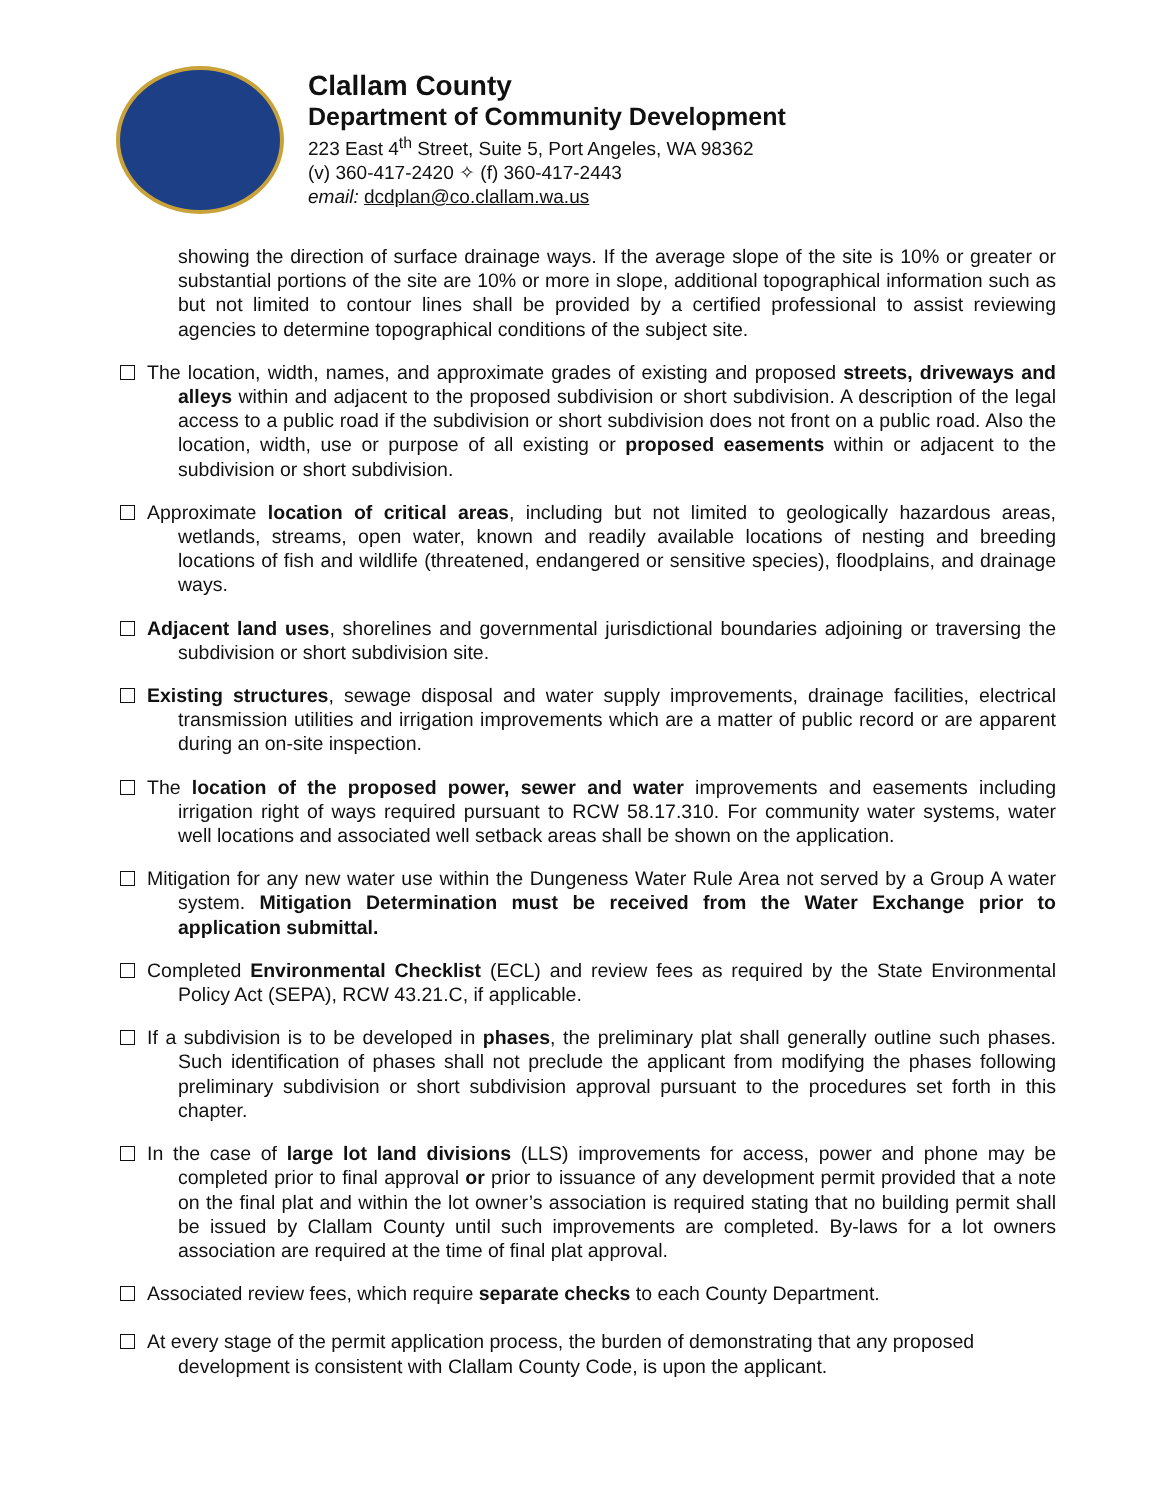Clallam County
Department of Community Development
223 East 4<sup>th</sup> Street, Suite 5, Port Angeles, WA 98362
(v) 360-417-2420 ✧ (f) 360-417-2443
email: dcdplan@co.clallam.wa.us
showing the direction of surface drainage ways. If the average slope of the site is 10% or greater or substantial portions of the site are 10% or more in slope, additional topographical information such as but not limited to contour lines shall be provided by a certified professional to assist reviewing agencies to determine topographical conditions of the subject site.
The location, width, names, and approximate grades of existing and proposed streets, driveways and alleys within and adjacent to the proposed subdivision or short subdivision. A description of the legal access to a public road if the subdivision or short subdivision does not front on a public road. Also the location, width, use or purpose of all existing or proposed easements within or adjacent to the subdivision or short subdivision.
Approximate location of critical areas, including but not limited to geologically hazardous areas, wetlands, streams, open water, known and readily available locations of nesting and breeding locations of fish and wildlife (threatened, endangered or sensitive species), floodplains, and drainage ways.
Adjacent land uses, shorelines and governmental jurisdictional boundaries adjoining or traversing the subdivision or short subdivision site.
Existing structures, sewage disposal and water supply improvements, drainage facilities, electrical transmission utilities and irrigation improvements which are a matter of public record or are apparent during an on-site inspection.
The location of the proposed power, sewer and water improvements and easements including irrigation right of ways required pursuant to RCW 58.17.310. For community water systems, water well locations and associated well setback areas shall be shown on the application.
Mitigation for any new water use within the Dungeness Water Rule Area not served by a Group A water system. Mitigation Determination must be received from the Water Exchange prior to application submittal.
Completed Environmental Checklist (ECL) and review fees as required by the State Environmental Policy Act (SEPA), RCW 43.21.C, if applicable.
If a subdivision is to be developed in phases, the preliminary plat shall generally outline such phases. Such identification of phases shall not preclude the applicant from modifying the phases following preliminary subdivision or short subdivision approval pursuant to the procedures set forth in this chapter.
In the case of large lot land divisions (LLS) improvements for access, power and phone may be completed prior to final approval or prior to issuance of any development permit provided that a note on the final plat and within the lot owner’s association is required stating that no building permit shall be issued by Clallam County until such improvements are completed. By-laws for a lot owners association are required at the time of final plat approval.
Associated review fees, which require separate checks to each County Department.
At every stage of the permit application process, the burden of demonstrating that any proposed development is consistent with Clallam County Code, is upon the applicant.